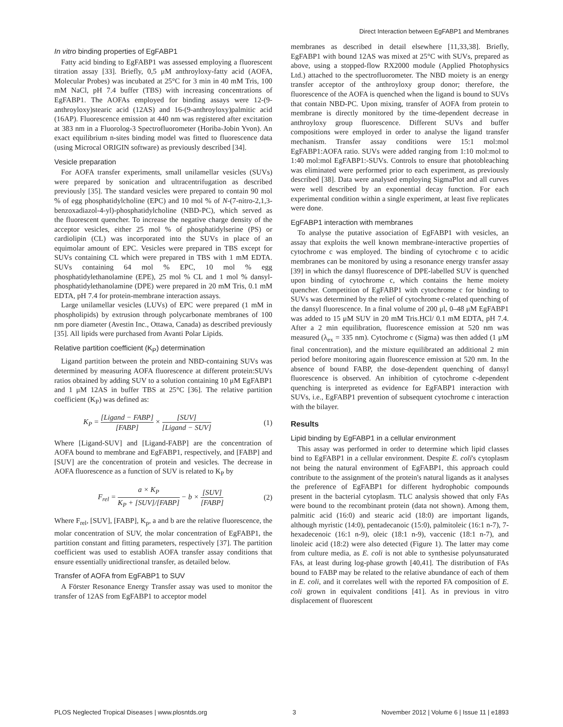Direct Interaction between EgFABP1 and Membranes
In vitro binding properties of EgFABP1
Fatty acid binding to EgFABP1 was assessed employing a fluorescent titration assay [33]. Briefly, 0,5 μM anthroyloxy-fatty acid (AOFA, Molecular Probes) was incubated at 25°C for 3 min in 40 mM Tris, 100 mM NaCl, pH 7.4 buffer (TBS) with increasing concentrations of EgFABP1. The AOFAs employed for binding assays were 12-(9-anthroyloxy)stearic acid (12AS) and 16-(9-anthroyloxy)palmitic acid (16AP). Fluorescence emission at 440 nm was registered after excitation at 383 nm in a Fluorolog-3 Spectrofluorometer (Horiba-Jobin Yvon). An exact equilibrium n-sites binding model was fitted to fluorescence data (using Microcal ORIGIN software) as previously described [34].
Vesicle preparation
For AOFA transfer experiments, small unilamellar vesicles (SUVs) were prepared by sonication and ultracentrifugation as described previously [35]. The standard vesicles were prepared to contain 90 mol % of egg phosphatidylcholine (EPC) and 10 mol % of N-(7-nitro-2,1,3-benzoxadiazol-4-yl)-phosphatidylcholine (NBD-PC), which served as the fluorescent quencher. To increase the negative charge density of the acceptor vesicles, either 25 mol % of phosphatidylserine (PS) or cardiolipin (CL) was incorporated into the SUVs in place of an equimolar amount of EPC. Vesicles were prepared in TBS except for SUVs containing CL which were prepared in TBS with 1 mM EDTA. SUVs containing 64 mol % EPC, 10 mol % egg phosphatidylethanolamine (EPE), 25 mol % CL and 1 mol % dansyl-phosphatidylethanolamine (DPE) were prepared in 20 mM Tris, 0.1 mM EDTA, pH 7.4 for protein-membrane interaction assays.
Large unilamellar vesicles (LUVs) of EPC were prepared (1 mM in phospholipids) by extrusion through polycarbonate membranes of 100 nm pore diameter (Avestin Inc., Ottawa, Canada) as described previously [35]. All lipids were purchased from Avanti Polar Lipids.
Relative partition coefficient (K<sub>P</sub>) determination
Ligand partition between the protein and NBD-containing SUVs was determined by measuring AOFA fluorescence at different protein:SUVs ratios obtained by adding SUV to a solution containing 10 μM EgFABP1 and 1 μM 12AS in buffer TBS at 25°C [36]. The relative partition coefficient (K<sub>P</sub>) was defined as:
K<sub>P</sub> = [Ligand − FABP] [FABP] × [SUV] [Ligand − SUV] (1)
Where [Ligand-SUV] and [Ligand-FABP] are the concentration of AOFA bound to membrane and EgFABP1, respectively, and [FABP] and [SUV] are the concentration of protein and vesicles. The decrease in AOFA fluorescence as a function of SUV is related to K<sub>P</sub> by
F<sub>rel</sub> = a × K<sub>P</sub> K<sub>P</sub> + [SUV]/[FABP] − b × [SUV] [FABP] (2)
Where F<sub>rel</sub>, [SUV], [FABP], K<sub>p</sub>, a and b are the relative fluorescence, the molar concentration of SUV, the molar concentration of EgFABP1, the partition constant and fitting parameters, respectively [37]. The partition coefficient was used to establish AOFA transfer assay conditions that ensure essentially unidirectional transfer, as detailed below.
Transfer of AOFA from EgFABP1 to SUV
A Förster Resonance Energy Transfer assay was used to monitor the transfer of 12AS from EgFABP1 to acceptor model
membranes as described in detail elsewhere [11,33,38]. Briefly, EgFABP1 with bound 12AS was mixed at 25°C with SUVs, prepared as above, using a stopped-flow RX2000 module (Applied Photophysics Ltd.) attached to the spectrofluorometer. The NBD moiety is an energy transfer acceptor of the anthroyloxy group donor; therefore, the fluorescence of the AOFA is quenched when the ligand is bound to SUVs that contain NBD-PC. Upon mixing, transfer of AOFA from protein to membrane is directly monitored by the time-dependent decrease in anthroyloxy group fluorescence. Different SUVs and buffer compositions were employed in order to analyse the ligand transfer mechanism. Transfer assay conditions were 15:1 mol:mol EgFABP1:AOFA ratio. SUVs were added ranging from 1:10 mol:mol to 1:40 mol:mol EgFABP1:-SUVs. Controls to ensure that photobleaching was eliminated were performed prior to each experiment, as previously described [38]. Data were analysed employing SigmaPlot and all curves were well described by an exponential decay function. For each experimental condition within a single experiment, at least five replicates were done.
EgFABP1 interaction with membranes
To analyse the putative association of EgFABP1 with vesicles, an assay that exploits the well known membrane-interactive properties of cytochrome c was employed. The binding of cytochrome c to acidic membranes can be monitored by using a resonance energy transfer assay [39] in which the dansyl fluorescence of DPE-labelled SUV is quenched upon binding of cytochrome c, which contains the heme moiety quencher. Competition of EgFABP1 with cytochrome c for binding to SUVs was determined by the relief of cytochrome c-related quenching of the dansyl fluorescence. In a final volume of 200 μl, 0–48 μM EgFABP1 was added to 15 μM SUV in 20 mM Tris.HCl/ 0.1 mM EDTA, pH 7.4. After a 2 min equilibration, fluorescence emission at 520 nm was measured (λ<sub>ex</sub> = 335 nm). Cytochrome c (Sigma) was then added (1 μM final concentration), and the mixture equilibrated an additional 2 min period before monitoring again fluorescence emission at 520 nm. In the absence of bound FABP, the dose-dependent quenching of dansyl fluorescence is observed. An inhibition of cytochrome c-dependent quenching is interpreted as evidence for EgFABP1 interaction with SUVs, i.e., EgFABP1 prevention of subsequent cytochrome c interaction with the bilayer.
Results
Lipid binding by EgFABP1 in a cellular environment
This assay was performed in order to determine which lipid classes bind to EgFABP1 in a cellular environment. Despite E. coli's cytoplasm not being the natural environment of EgFABP1, this approach could contribute to the assignment of the protein's natural ligands as it analyses the preference of EgFABP1 for different hydrophobic compounds present in the bacterial cytoplasm. TLC analysis showed that only FAs were bound to the recombinant protein (data not shown). Among them, palmitic acid (16:0) and stearic acid (18:0) are important ligands, although myristic (14:0), pentadecanoic (15:0), palmitoleic (16:1 n-7), 7-hexadecenoic (16:1 n-9), oleic (18:1 n-9), vaccenic (18:1 n-7), and linoleic acid (18:2) were also detected (Figure 1). The latter may come from culture media, as E. coli is not able to synthesise polyunsaturated FAs, at least during log-phase growth [40,41]. The distribution of FAs bound to FABP may be related to the relative abundance of each of them in E. coli, and it correlates well with the reported FA composition of E. coli grown in equivalent conditions [41]. As in previous in vitro displacement of fluorescent
PLOS Neglected Tropical Diseases | www.plosntds.org 3 November 2012 | Volume 6 | Issue 11 | e1893